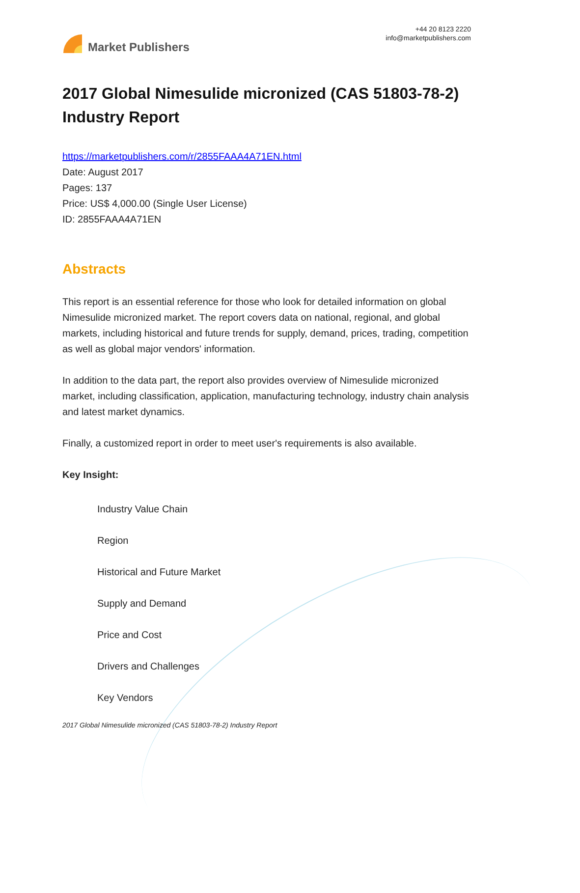Market Publishers
+44 20 8123 2220
info@marketpublishers.com
2017 Global Nimesulide micronized (CAS 51803-78-2) Industry Report
https://marketpublishers.com/r/2855FAAA4A71EN.html
Date: August 2017
Pages: 137
Price: US$ 4,000.00 (Single User License)
ID: 2855FAAA4A71EN
Abstracts
This report is an essential reference for those who look for detailed information on global Nimesulide micronized market. The report covers data on national, regional, and global markets, including historical and future trends for supply, demand, prices, trading, competition as well as global major vendors' information.
In addition to the data part, the report also provides overview of Nimesulide micronized market, including classification, application, manufacturing technology, industry chain analysis and latest market dynamics.
Finally, a customized report in order to meet user's requirements is also available.
Key Insight:
Industry Value Chain
Region
Historical and Future Market
Supply and Demand
Price and Cost
Drivers and Challenges
Key Vendors
2017 Global Nimesulide micronized (CAS 51803-78-2) Industry Report